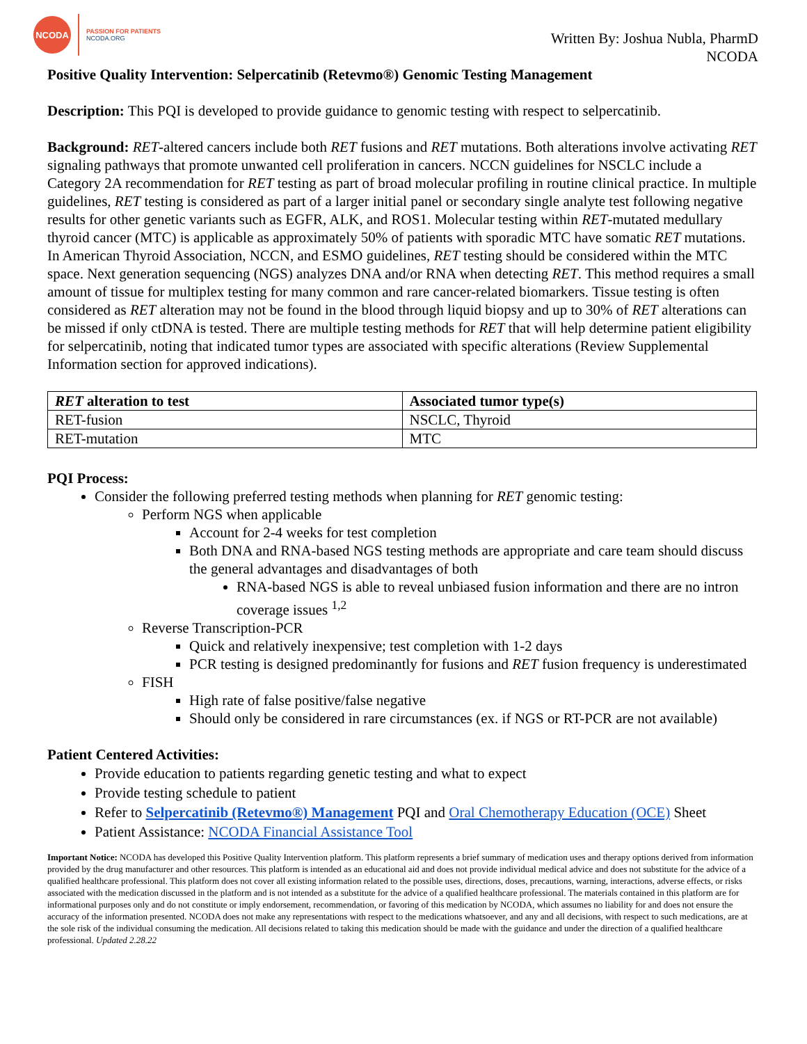NCODA
PASSION FOR PATIENTS
NCODA.ORG
Written By: Joshua Nubla, PharmD
NCODA
Positive Quality Intervention: Selpercatinib (Retevmo®) Genomic Testing Management
Description: This PQI is developed to provide guidance to genomic testing with respect to selpercatinib.
Background: RET-altered cancers include both RET fusions and RET mutations. Both alterations involve activating RET signaling pathways that promote unwanted cell proliferation in cancers. NCCN guidelines for NSCLC include a Category 2A recommendation for RET testing as part of broad molecular profiling in routine clinical practice. In multiple guidelines, RET testing is considered as part of a larger initial panel or secondary single analyte test following negative results for other genetic variants such as EGFR, ALK, and ROS1. Molecular testing within RET-mutated medullary thyroid cancer (MTC) is applicable as approximately 50% of patients with sporadic MTC have somatic RET mutations. In American Thyroid Association, NCCN, and ESMO guidelines, RET testing should be considered within the MTC space. Next generation sequencing (NGS) analyzes DNA and/or RNA when detecting RET. This method requires a small amount of tissue for multiplex testing for many common and rare cancer-related biomarkers. Tissue testing is often considered as RET alteration may not be found in the blood through liquid biopsy and up to 30% of RET alterations can be missed if only ctDNA is tested. There are multiple testing methods for RET that will help determine patient eligibility for selpercatinib, noting that indicated tumor types are associated with specific alterations (Review Supplemental Information section for approved indications).
| RET alteration to test | Associated tumor type(s) |
| --- | --- |
| RET-fusion | NSCLC, Thyroid |
| RET-mutation | MTC |
PQI Process:
Consider the following preferred testing methods when planning for RET genomic testing:
Perform NGS when applicable
Account for 2-4 weeks for test completion
Both DNA and RNA-based NGS testing methods are appropriate and care team should discuss the general advantages and disadvantages of both
RNA-based NGS is able to reveal unbiased fusion information and there are no intron coverage issues <sup>1,2</sup>
Reverse Transcription-PCR
Quick and relatively inexpensive; test completion with 1-2 days
PCR testing is designed predominantly for fusions and RET fusion frequency is underestimated
FISH
High rate of false positive/false negative
Should only be considered in rare circumstances (ex. if NGS or RT-PCR are not available)
Patient Centered Activities:
Provide education to patients regarding genetic testing and what to expect
Provide testing schedule to patient
Refer to Selpercatinib (Retevmo®) Management PQI and Oral Chemotherapy Education (OCE) Sheet
Patient Assistance: NCODA Financial Assistance Tool
Important Notice: NCODA has developed this Positive Quality Intervention platform. This platform represents a brief summary of medication uses and therapy options derived from information provided by the drug manufacturer and other resources. This platform is intended as an educational aid and does not provide individual medical advice and does not substitute for the advice of a qualified healthcare professional. This platform does not cover all existing information related to the possible uses, directions, doses, precautions, warning, interactions, adverse effects, or risks associated with the medication discussed in the platform and is not intended as a substitute for the advice of a qualified healthcare professional. The materials contained in this platform are for informational purposes only and do not constitute or imply endorsement, recommendation, or favoring of this medication by NCODA, which assumes no liability for and does not ensure the accuracy of the information presented. NCODA does not make any representations with respect to the medications whatsoever, and any and all decisions, with respect to such medications, are at the sole risk of the individual consuming the medication. All decisions related to taking this medication should be made with the guidance and under the direction of a qualified healthcare professional. Updated 2.28.22